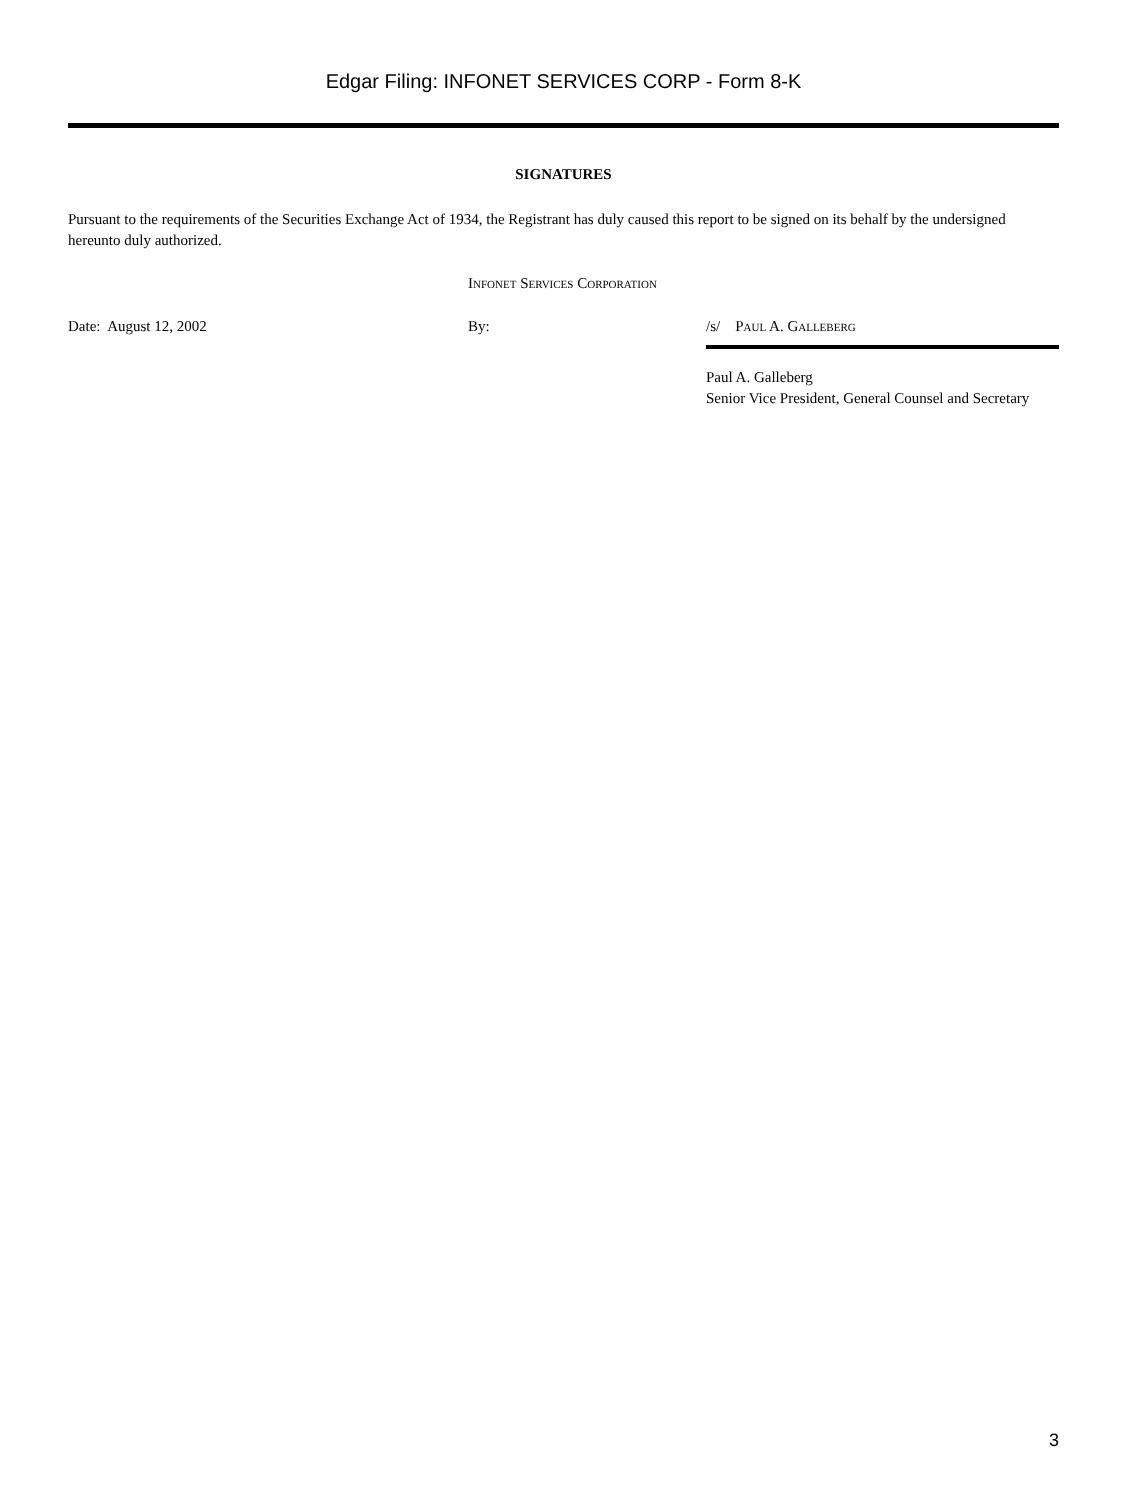Edgar Filing: INFONET SERVICES CORP - Form 8-K
SIGNATURES
Pursuant to the requirements of the Securities Exchange Act of 1934, the Registrant has duly caused this report to be signed on its behalf by the undersigned hereunto duly authorized.
Infonet Services Corporation
Date: August 12, 2002 By: /s/ Paul A. Galleberg
Paul A. Galleberg
Senior Vice President, General Counsel and Secretary
3